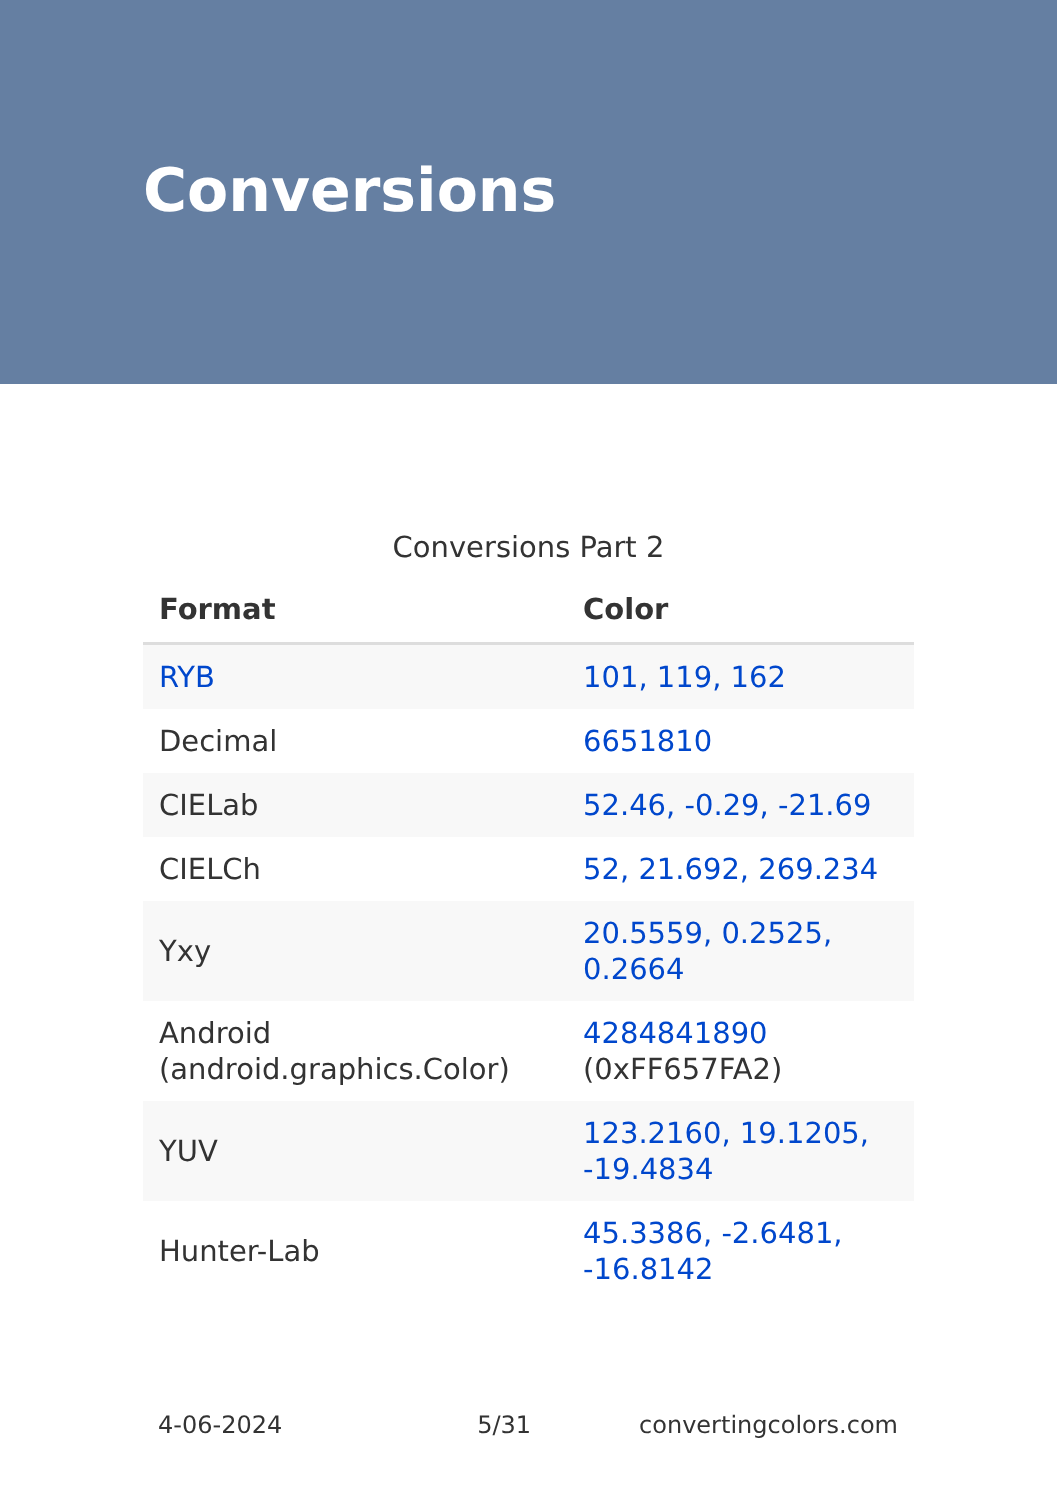Conversions
Conversions Part 2
| Format | Color |
| --- | --- |
| RYB | 101, 119, 162 |
| Decimal | 6651810 |
| CIELab | 52.46, -0.29, -21.69 |
| CIELCh | 52, 21.692, 269.234 |
| Yxy | 20.5559, 0.2525, 0.2664 |
| Android (android.graphics.Color) | 4284841890 (0xFF657FA2) |
| YUV | 123.2160, 19.1205, -19.4834 |
| Hunter-Lab | 45.3386, -2.6481, -16.8142 |
4-06-2024 5/31 convertingcolors.com